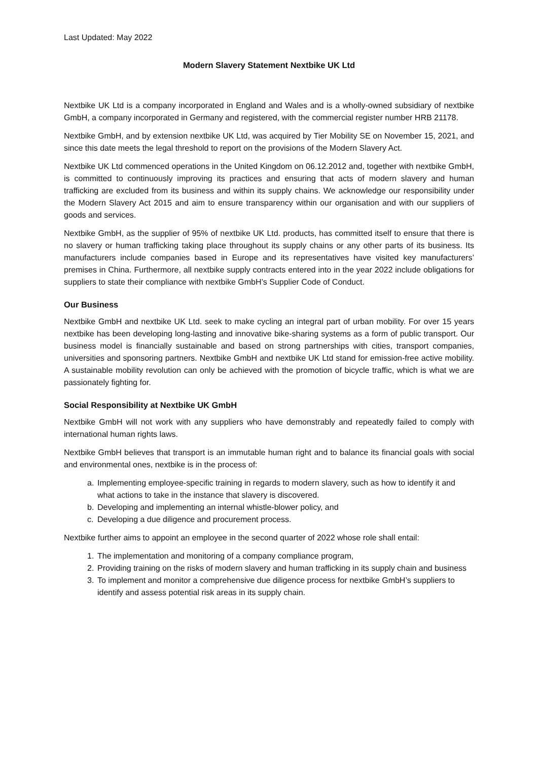Last Updated: May 2022
Modern Slavery Statement Nextbike UK Ltd
Nextbike UK Ltd is a company incorporated in England and Wales and is a wholly-owned subsidiary of nextbike GmbH, a company incorporated in Germany and registered, with the commercial register number HRB 21178.
Nextbike GmbH, and by extension nextbike UK Ltd, was acquired by Tier Mobility SE on November 15, 2021, and since this date meets the legal threshold to report on the provisions of the Modern Slavery Act.
Nextbike UK Ltd commenced operations in the United Kingdom on 06.12.2012 and, together with nextbike GmbH, is committed to continuously improving its practices and ensuring that acts of modern slavery and human trafficking are excluded from its business and within its supply chains. We acknowledge our responsibility under the Modern Slavery Act 2015 and aim to ensure transparency within our organisation and with our suppliers of goods and services.
Nextbike GmbH, as the supplier of 95% of nextbike UK Ltd. products, has committed itself to ensure that there is no slavery or human trafficking taking place throughout its supply chains or any other parts of its business. Its manufacturers include companies based in Europe and its representatives have visited key manufacturers’ premises in China. Furthermore, all nextbike supply contracts entered into in the year 2022 include obligations for suppliers to state their compliance with nextbike GmbH’s Supplier Code of Conduct.
Our Business
Nextbike GmbH and nextbike UK Ltd. seek to make cycling an integral part of urban mobility. For over 15 years nextbike has been developing long-lasting and innovative bike-sharing systems as a form of public transport. Our business model is financially sustainable and based on strong partnerships with cities, transport companies, universities and sponsoring partners. Nextbike GmbH and nextbike UK Ltd stand for emission-free active mobility. A sustainable mobility revolution can only be achieved with the promotion of bicycle traffic, which is what we are passionately fighting for.
Social Responsibility at Nextbike UK GmbH
Nextbike GmbH will not work with any suppliers who have demonstrably and repeatedly failed to comply with international human rights laws.
Nextbike GmbH believes that transport is an immutable human right and to balance its financial goals with social and environmental ones, nextbike is in the process of:
a. Implementing employee-specific training in regards to modern slavery, such as how to identify it and what actions to take in the instance that slavery is discovered.
b. Developing and implementing an internal whistle-blower policy, and
c. Developing a due diligence and procurement process.
Nextbike further aims to appoint an employee in the second quarter of 2022 whose role shall entail:
1. The implementation and monitoring of a company compliance program,
2. Providing training on the risks of modern slavery and human trafficking in its supply chain and business
3. To implement and monitor a comprehensive due diligence process for nextbike GmbH’s suppliers to identify and assess potential risk areas in its supply chain.